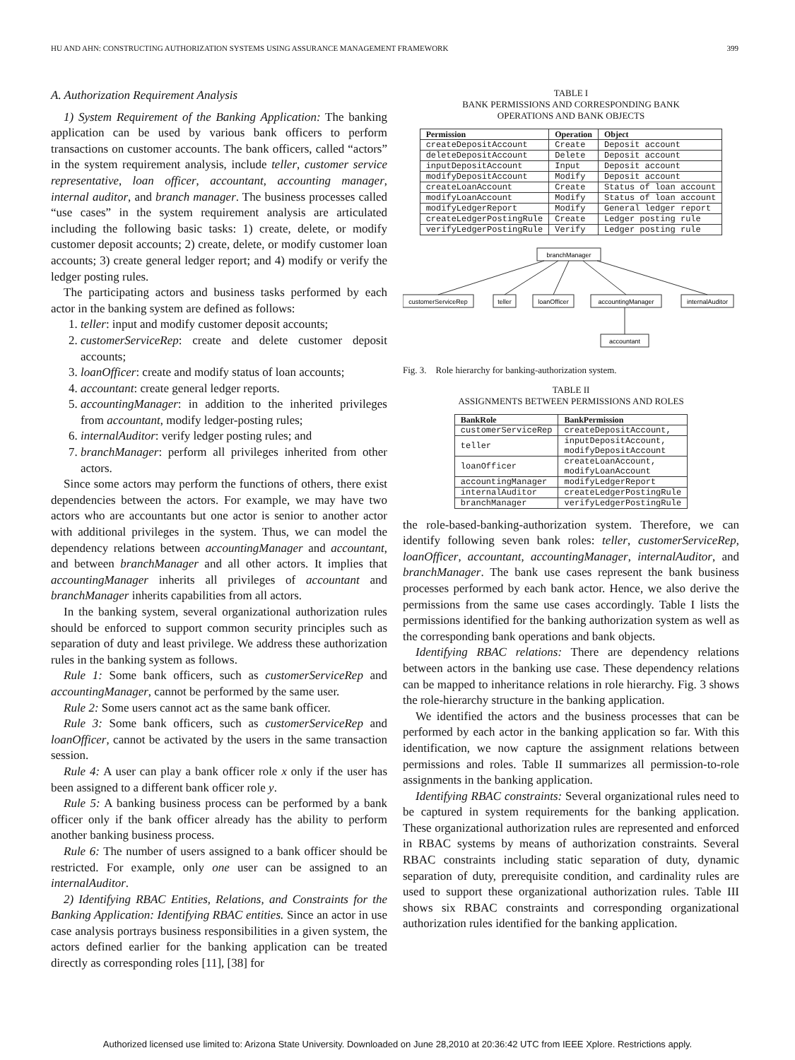HU AND AHN: CONSTRUCTING AUTHORIZATION SYSTEMS USING ASSURANCE MANAGEMENT FRAMEWORK 399
A. Authorization Requirement Analysis
1) System Requirement of the Banking Application: The banking application can be used by various bank officers to perform transactions on customer accounts. The bank officers, called “actors” in the system requirement analysis, include teller, customer service representative, loan officer, accountant, accounting manager, internal auditor, and branch manager. The business processes called “use cases” in the system requirement analysis are articulated including the following basic tasks: 1) create, delete, or modify customer deposit accounts; 2) create, delete, or modify customer loan accounts; 3) create general ledger report; and 4) modify or verify the ledger posting rules.
The participating actors and business tasks performed by each actor in the banking system are defined as follows:
1. teller: input and modify customer deposit accounts;
2. customerServiceRep: create and delete customer deposit accounts;
3. loanOfficer: create and modify status of loan accounts;
4. accountant: create general ledger reports.
5. accountingManager: in addition to the inherited privileges from accountant, modify ledger-posting rules;
6. internalAuditor: verify ledger posting rules; and
7. branchManager: perform all privileges inherited from other actors.
Since some actors may perform the functions of others, there exist dependencies between the actors. For example, we may have two actors who are accountants but one actor is senior to another actor with additional privileges in the system. Thus, we can model the dependency relations between accountingManager and accountant, and between branchManager and all other actors. It implies that accountingManager inherits all privileges of accountant and branchManager inherits capabilities from all actors.
In the banking system, several organizational authorization rules should be enforced to support common security principles such as separation of duty and least privilege. We address these authorization rules in the banking system as follows.
Rule 1: Some bank officers, such as customerServiceRep and accountingManager, cannot be performed by the same user.
Rule 2: Some users cannot act as the same bank officer.
Rule 3: Some bank officers, such as customerServiceRep and loanOfficer, cannot be activated by the users in the same transaction session.
Rule 4: A user can play a bank officer role x only if the user has been assigned to a different bank officer role y.
Rule 5: A banking business process can be performed by a bank officer only if the bank officer already has the ability to perform another banking business process.
Rule 6: The number of users assigned to a bank officer should be restricted. For example, only one user can be assigned to an internalAuditor.
2) Identifying RBAC Entities, Relations, and Constraints for the Banking Application: Identifying RBAC entities. Since an actor in use case analysis portrays business responsibilities in a given system, the actors defined earlier for the banking application can be treated directly as corresponding roles [11], [38] for
TABLE I
BANK PERMISSIONS AND CORRESPONDING BANK
OPERATIONS AND BANK OBJECTS
| Permission | Operation | Object |
| --- | --- | --- |
| createDepositAccount | Create | Deposit account |
| deleteDepositAccount | Delete | Deposit account |
| inputDepositAccount | Input | Deposit account |
| modifyDepositAccount | Modify | Deposit account |
| createLoanAccount | Create | Status of loan account |
| modifyLoanAccount | Modify | Status of loan account |
| modifyLedgerReport | Modify | General ledger report |
| createLedgerPostingRule | Create | Ledger posting rule |
| verifyLedgerPostingRule | Verify | Ledger posting rule |
branchManager
customerServiceRep
teller
loanOfficer
accountingManager
internalAuditor
accountant
Fig. 3. Role hierarchy for banking-authorization system.
TABLE II
ASSIGNMENTS BETWEEN PERMISSIONS AND ROLES
| BankRole | BankPermission |
| --- | --- |
| customerServiceRep | createDepositAccount, |
| teller | inputDepositAccount, modifyDepositAccount |
| loanOfficer | createLoanAccount, modifyLoanAccount |
| accountingManager | modifyLedgerReport |
| internalAuditor | createLedgerPostingRule |
| branchManager | verifyLedgerPostingRule |
the role-based-banking-authorization system. Therefore, we can identify following seven bank roles: teller, customerServiceRep, loanOfficer, accountant, accountingManager, internalAuditor, and branchManager. The bank use cases represent the bank business processes performed by each bank actor. Hence, we also derive the permissions from the same use cases accordingly. Table I lists the permissions identified for the banking authorization system as well as the corresponding bank operations and bank objects.
Identifying RBAC relations: There are dependency relations between actors in the banking use case. These dependency relations can be mapped to inheritance relations in role hierarchy. Fig. 3 shows the role-hierarchy structure in the banking application.
We identified the actors and the business processes that can be performed by each actor in the banking application so far. With this identification, we now capture the assignment relations between permissions and roles. Table II summarizes all permission-to-role assignments in the banking application.
Identifying RBAC constraints: Several organizational rules need to be captured in system requirements for the banking application. These organizational authorization rules are represented and enforced in RBAC systems by means of authorization constraints. Several RBAC constraints including static separation of duty, dynamic separation of duty, prerequisite condition, and cardinality rules are used to support these organizational authorization rules. Table III shows six RBAC constraints and corresponding organizational authorization rules identified for the banking application.
Authorized licensed use limited to: Arizona State University. Downloaded on June 28,2010 at 20:36:42 UTC from IEEE Xplore. Restrictions apply.